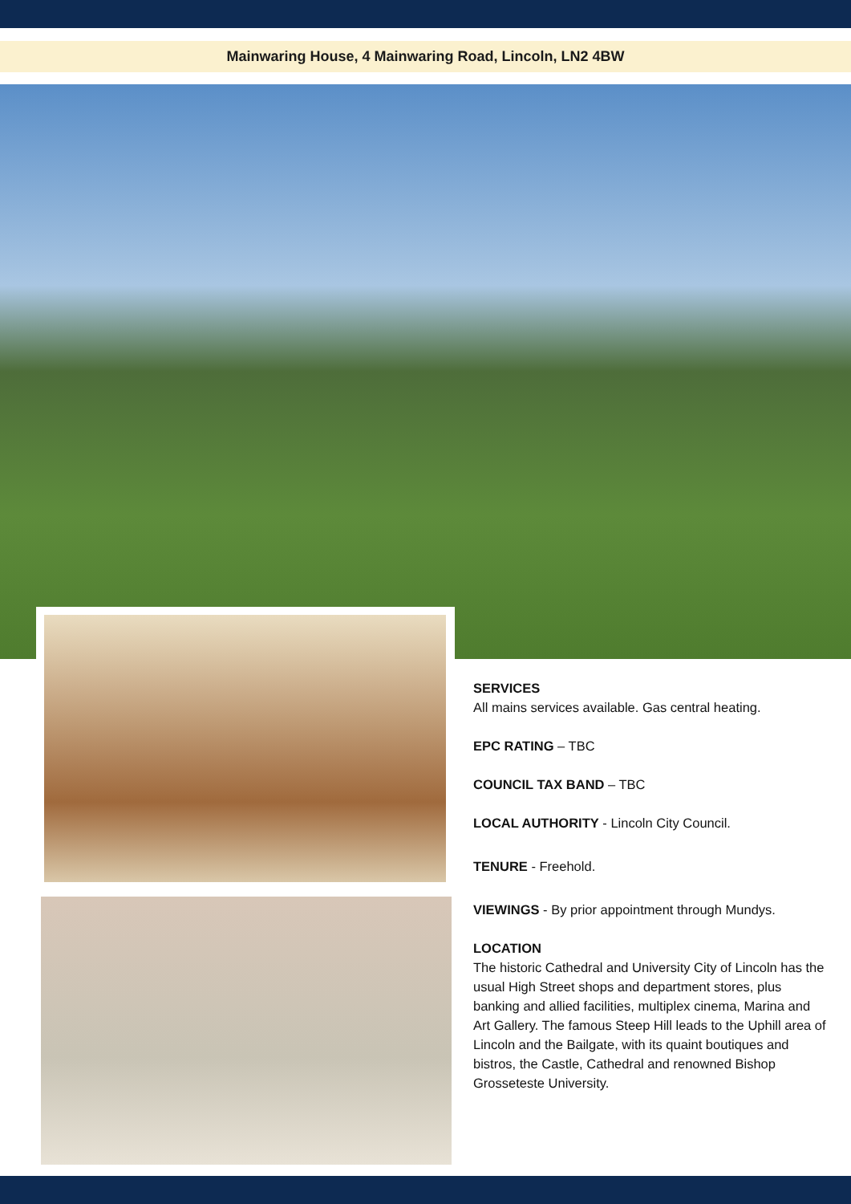Mainwaring House, 4 Mainwaring Road, Lincoln, LN2 4BW
SERVICES
All mains services available. Gas central heating.
EPC RATING – TBC
COUNCIL TAX BAND – TBC
LOCAL AUTHORITY - Lincoln City Council.
TENURE - Freehold.
VIEWINGS - By prior appointment through Mundys.
LOCATION
The historic Cathedral and University City of Lincoln has the usual High Street shops and department stores, plus banking and allied facilities, multiplex cinema, Marina and Art Gallery. The famous Steep Hill leads to the Uphill area of Lincoln and the Bailgate, with its quaint boutiques and bistros, the Castle, Cathedral and renowned Bishop Grosseteste University.